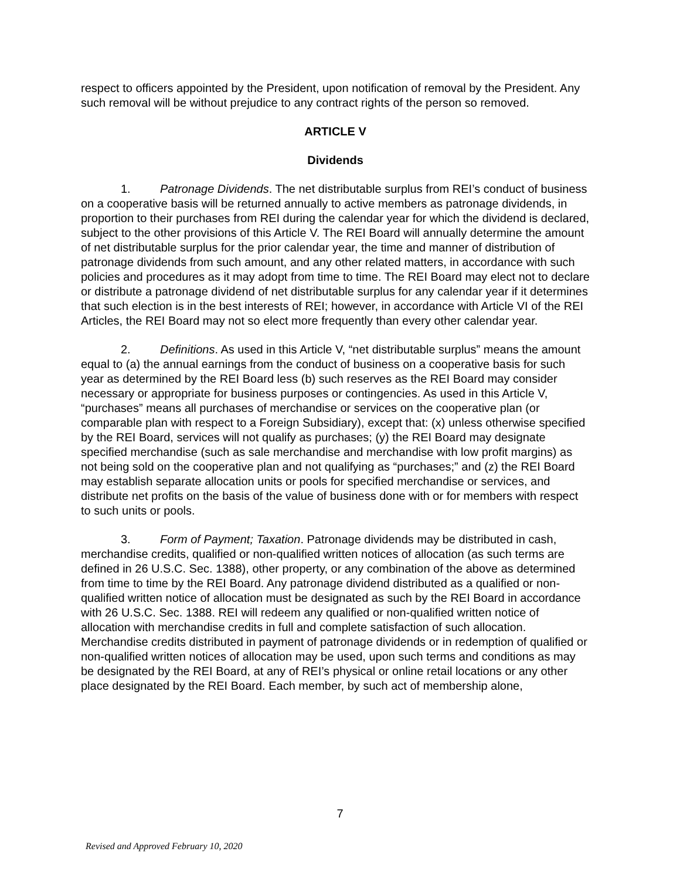respect to officers appointed by the President, upon notification of removal by the President. Any such removal will be without prejudice to any contract rights of the person so removed.
ARTICLE V
Dividends
1. Patronage Dividends. The net distributable surplus from REI’s conduct of business on a cooperative basis will be returned annually to active members as patronage dividends, in proportion to their purchases from REI during the calendar year for which the dividend is declared, subject to the other provisions of this Article V. The REI Board will annually determine the amount of net distributable surplus for the prior calendar year, the time and manner of distribution of patronage dividends from such amount, and any other related matters, in accordance with such policies and procedures as it may adopt from time to time. The REI Board may elect not to declare or distribute a patronage dividend of net distributable surplus for any calendar year if it determines that such election is in the best interests of REI; however, in accordance with Article VI of the REI Articles, the REI Board may not so elect more frequently than every other calendar year.
2. Definitions. As used in this Article V, “net distributable surplus” means the amount equal to (a) the annual earnings from the conduct of business on a cooperative basis for such year as determined by the REI Board less (b) such reserves as the REI Board may consider necessary or appropriate for business purposes or contingencies. As used in this Article V, “purchases” means all purchases of merchandise or services on the cooperative plan (or comparable plan with respect to a Foreign Subsidiary), except that: (x) unless otherwise specified by the REI Board, services will not qualify as purchases; (y) the REI Board may designate specified merchandise (such as sale merchandise and merchandise with low profit margins) as not being sold on the cooperative plan and not qualifying as “purchases;” and (z) the REI Board may establish separate allocation units or pools for specified merchandise or services, and distribute net profits on the basis of the value of business done with or for members with respect to such units or pools.
3. Form of Payment; Taxation. Patronage dividends may be distributed in cash, merchandise credits, qualified or non-qualified written notices of allocation (as such terms are defined in 26 U.S.C. Sec. 1388), other property, or any combination of the above as determined from time to time by the REI Board. Any patronage dividend distributed as a qualified or non-qualified written notice of allocation must be designated as such by the REI Board in accordance with 26 U.S.C. Sec. 1388. REI will redeem any qualified or non-qualified written notice of allocation with merchandise credits in full and complete satisfaction of such allocation. Merchandise credits distributed in payment of patronage dividends or in redemption of qualified or non-qualified written notices of allocation may be used, upon such terms and conditions as may be designated by the REI Board, at any of REI’s physical or online retail locations or any other place designated by the REI Board. Each member, by such act of membership alone,
7
Revised and Approved February 10, 2020